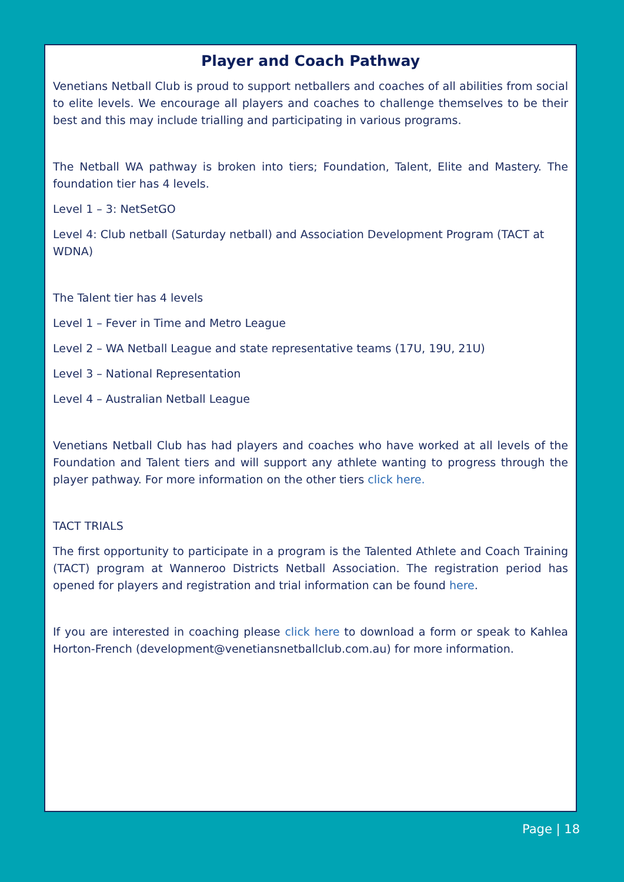Player and Coach Pathway
Venetians Netball Club is proud to support netballers and coaches of all abilities from social to elite levels. We encourage all players and coaches to challenge themselves to be their best and this may include trialling and participating in various programs.
The Netball WA pathway is broken into tiers; Foundation, Talent, Elite and Mastery. The foundation tier has 4 levels.
Level 1 – 3: NetSetGO
Level 4: Club netball (Saturday netball) and Association Development Program (TACT at WDNA)
The Talent tier has 4 levels
Level 1 – Fever in Time and Metro League
Level 2 – WA Netball League and state representative teams (17U, 19U, 21U)
Level 3 – National Representation
Level 4 – Australian Netball League
Venetians Netball Club has had players and coaches who have worked at all levels of the Foundation and Talent tiers and will support any athlete wanting to progress through the player pathway. For more information on the other tiers click here.
TACT TRIALS
The first opportunity to participate in a program is the Talented Athlete and Coach Training (TACT) program at Wanneroo Districts Netball Association. The registration period has opened for players and registration and trial information can be found here.
If you are interested in coaching please click here to download a form or speak to Kahlea Horton-French (development@venetiansnetballclub.com.au) for more information.
Page | 18